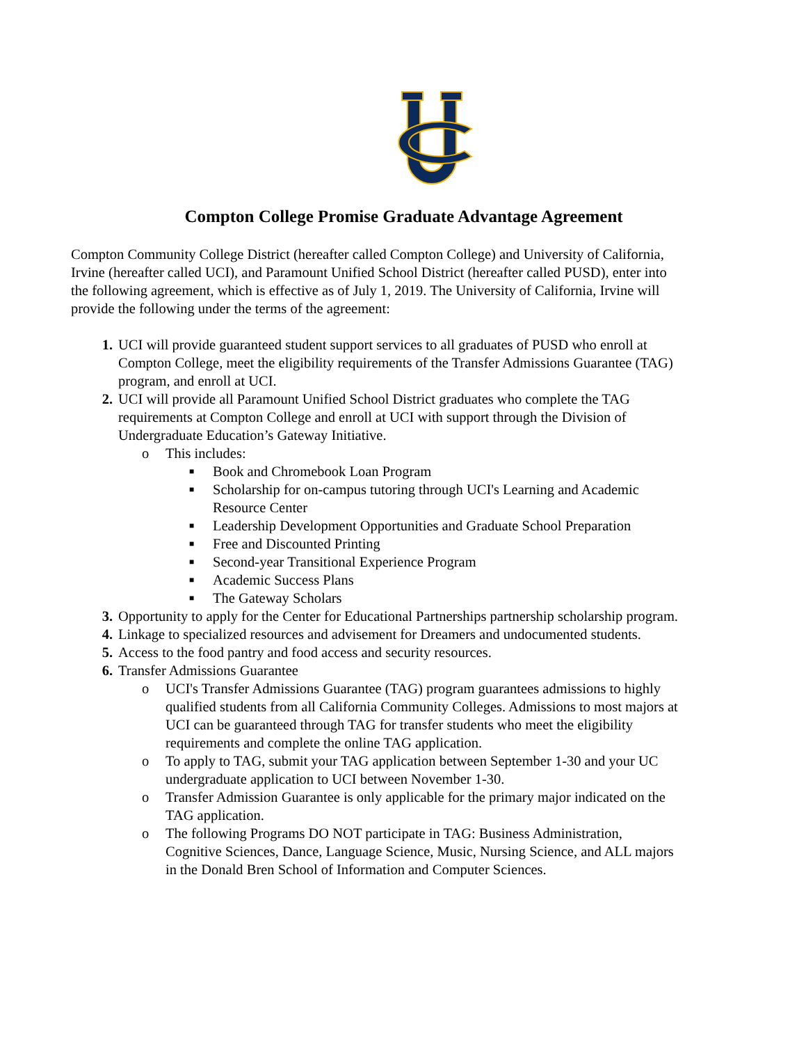Compton College Promise Graduate Advantage Agreement
Compton Community College District (hereafter called Compton College) and University of California, Irvine (hereafter called UCI), and Paramount Unified School District (hereafter called PUSD), enter into the following agreement, which is effective as of July 1, 2019. The University of California, Irvine will provide the following under the terms of the agreement:
1. UCI will provide guaranteed student support services to all graduates of PUSD who enroll at Compton College, meet the eligibility requirements of the Transfer Admissions Guarantee (TAG) program, and enroll at UCI.
2. UCI will provide all Paramount Unified School District graduates who complete the TAG requirements at Compton College and enroll at UCI with support through the Division of Undergraduate Education’s Gateway Initiative.
o This includes:
■ Book and Chromebook Loan Program
■ Scholarship for on-campus tutoring through UCI's Learning and Academic Resource Center
■ Leadership Development Opportunities and Graduate School Preparation
■ Free and Discounted Printing
■ Second-year Transitional Experience Program
■ Academic Success Plans
■ The Gateway Scholars
3. Opportunity to apply for the Center for Educational Partnerships partnership scholarship program.
4. Linkage to specialized resources and advisement for Dreamers and undocumented students.
5. Access to the food pantry and food access and security resources.
6. Transfer Admissions Guarantee
o UCI's Transfer Admissions Guarantee (TAG) program guarantees admissions to highly qualified students from all California Community Colleges. Admissions to most majors at UCI can be guaranteed through TAG for transfer students who meet the eligibility requirements and complete the online TAG application.
o To apply to TAG, submit your TAG application between September 1-30 and your UC undergraduate application to UCI between November 1-30.
o Transfer Admission Guarantee is only applicable for the primary major indicated on the TAG application.
o The following Programs DO NOT participate in TAG: Business Administration, Cognitive Sciences, Dance, Language Science, Music, Nursing Science, and ALL majors in the Donald Bren School of Information and Computer Sciences.